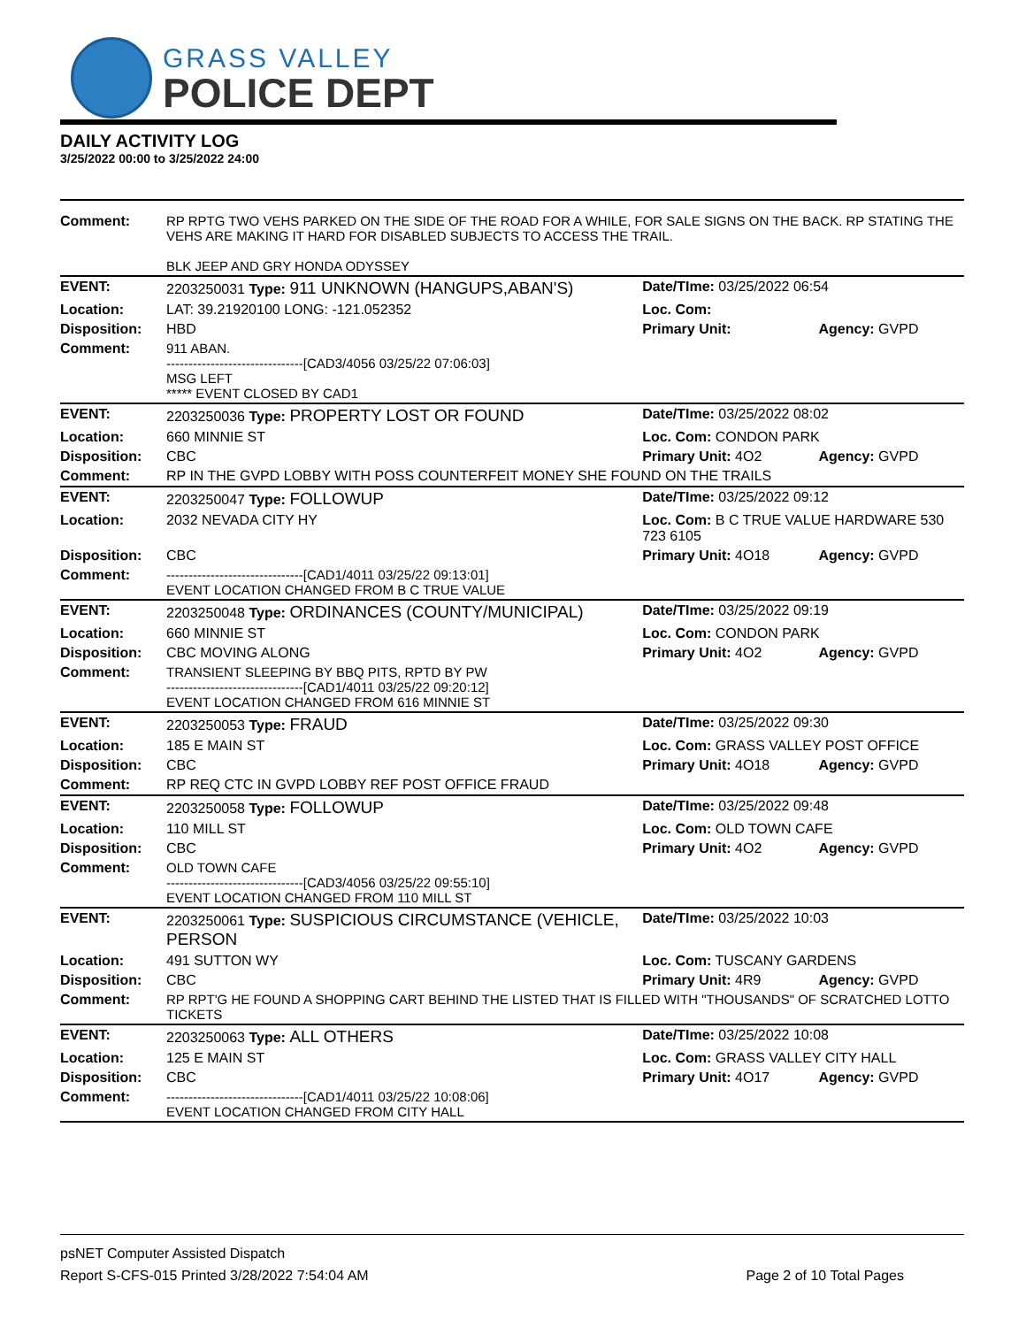GRASS VALLEY
POLICE DEPT
DAILY ACTIVITY LOG
3/25/2022 00:00 to 3/25/2022 24:00
| Comment: | RP RPTG TWO VEHS PARKED ON THE SIDE OF THE ROAD FOR A WHILE, FOR SALE SIGNS ON THE BACK. RP STATING THE VEHS ARE MAKING IT HARD FOR DISABLED SUBJECTS TO ACCESS THE TRAIL. BLK JEEP AND GRY HONDA ODYSSEY | | |
| EVENT: | 2203250031 Type: 911 UNKNOWN (HANGUPS,ABAN'S) | Date/TIme: 03/25/2022 06:54 | |
| Location: | LAT: 39.21920100 LONG: -121.052352 | Loc. Com: | |
| Disposition: | HBD | Primary Unit: | Agency: GVPD |
| Comment: | 911 ABAN. -------------------------------[CAD3/4056 03/25/22 07:06:03] MSG LEFT ***** EVENT CLOSED BY CAD1 | | |
| EVENT: | 2203250036 Type: PROPERTY LOST OR FOUND | Date/TIme: 03/25/2022 08:02 | |
| Location: | 660 MINNIE ST | Loc. Com: CONDON PARK | |
| Disposition: | CBC | Primary Unit: 4O2 | Agency: GVPD |
| Comment: | RP IN THE GVPD LOBBY WITH POSS COUNTERFEIT MONEY SHE FOUND ON THE TRAILS | | |
| EVENT: | 2203250047 Type: FOLLOWUP | Date/TIme: 03/25/2022 09:12 | |
| Location: | 2032 NEVADA CITY HY | Loc. Com: B C TRUE VALUE HARDWARE 530 723 6105 | |
| Disposition: | CBC | Primary Unit: 4O18 | Agency: GVPD |
| Comment: | -------------------------------[CAD1/4011 03/25/22 09:13:01] EVENT LOCATION CHANGED FROM B C TRUE VALUE | | |
| EVENT: | 2203250048 Type: ORDINANCES (COUNTY/MUNICIPAL) | Date/TIme: 03/25/2022 09:19 | |
| Location: | 660 MINNIE ST | Loc. Com: CONDON PARK | |
| Disposition: | CBC MOVING ALONG | Primary Unit: 4O2 | Agency: GVPD |
| Comment: | TRANSIENT SLEEPING BY BBQ PITS, RPTD BY PW -------------------------------[CAD1/4011 03/25/22 09:20:12] EVENT LOCATION CHANGED FROM 616 MINNIE ST | | |
| EVENT: | 2203250053 Type: FRAUD | Date/TIme: 03/25/2022 09:30 | |
| Location: | 185 E MAIN ST | Loc. Com: GRASS VALLEY POST OFFICE | |
| Disposition: | CBC | Primary Unit: 4O18 | Agency: GVPD |
| Comment: | RP REQ CTC IN GVPD LOBBY REF POST OFFICE FRAUD | | |
| EVENT: | 2203250058 Type: FOLLOWUP | Date/TIme: 03/25/2022 09:48 | |
| Location: | 110 MILL ST | Loc. Com: OLD TOWN CAFE | |
| Disposition: | CBC | Primary Unit: 4O2 | Agency: GVPD |
| Comment: | OLD TOWN CAFE -------------------------------[CAD3/4056 03/25/22 09:55:10] EVENT LOCATION CHANGED FROM 110 MILL ST | | |
| EVENT: | 2203250061 Type: SUSPICIOUS CIRCUMSTANCE (VEHICLE, PERSON | Date/TIme: 03/25/2022 10:03 | |
| Location: | 491 SUTTON WY | Loc. Com: TUSCANY GARDENS | |
| Disposition: | CBC | Primary Unit: 4R9 | Agency: GVPD |
| Comment: | RP RPT'G HE FOUND A SHOPPING CART BEHIND THE LISTED THAT IS FILLED WITH "THOUSANDS" OF SCRATCHED LOTTO TICKETS | | |
| EVENT: | 2203250063 Type: ALL OTHERS | Date/TIme: 03/25/2022 10:08 | |
| Location: | 125 E MAIN ST | Loc. Com: GRASS VALLEY CITY HALL | |
| Disposition: | CBC | Primary Unit: 4O17 | Agency: GVPD |
| Comment: | -------------------------------[CAD1/4011 03/25/22 10:08:06] EVENT LOCATION CHANGED FROM CITY HALL | | |
psNET Computer Assisted Dispatch
Report S-CFS-015 Printed 3/28/2022 7:54:04 AM Page 2 of 10 Total Pages